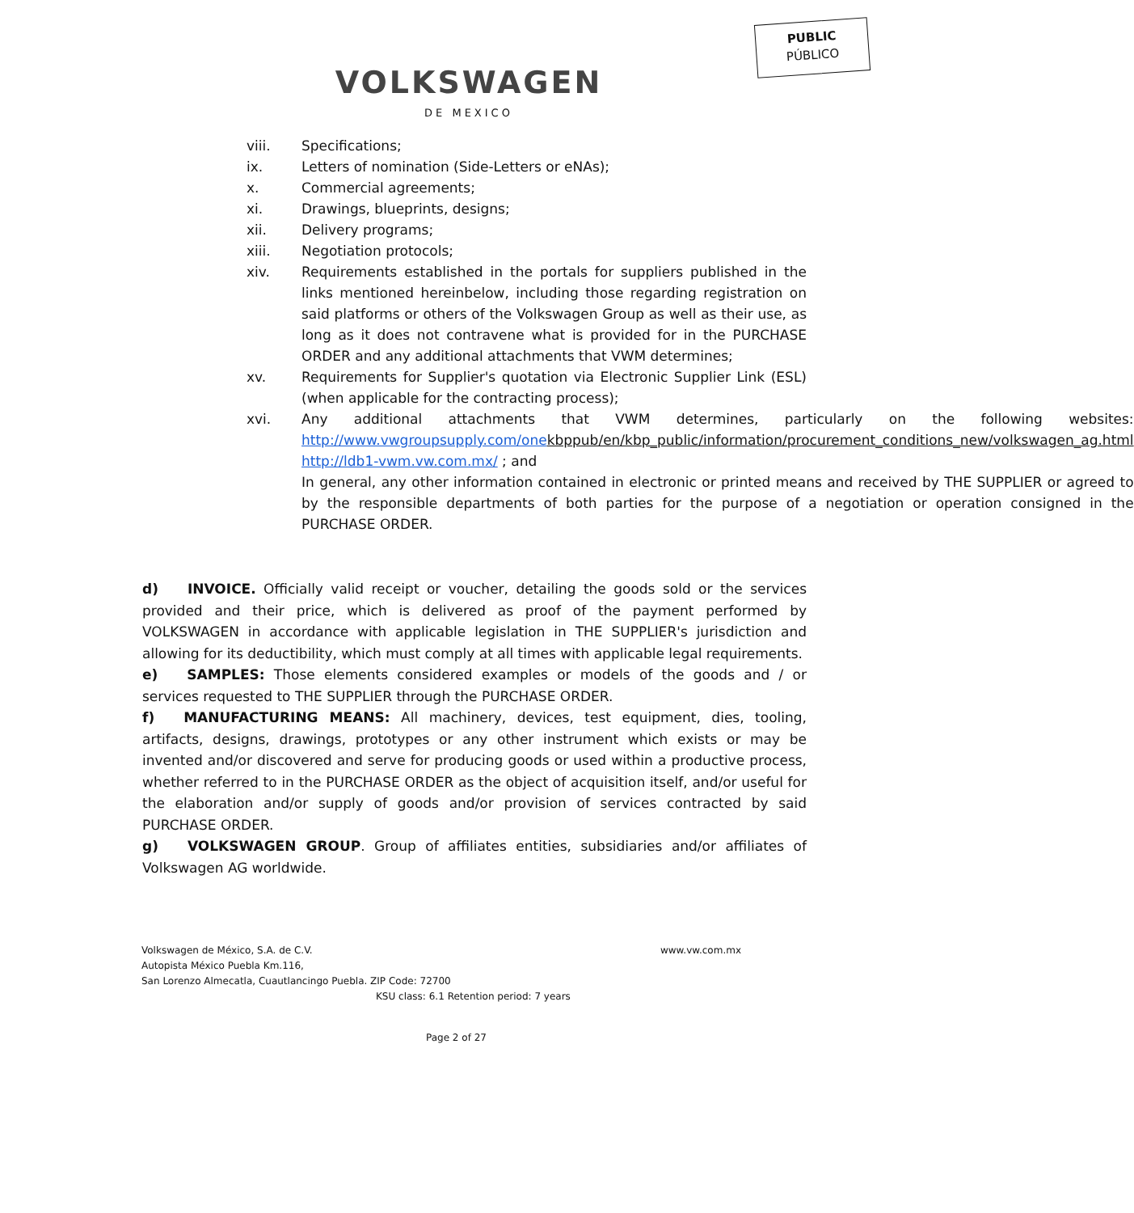PUBLIC
PÚBLICO
VOLKSWAGEN
DE MEXICO
viii. Specifications;
ix. Letters of nomination (Side-Letters or eNAs);
x. Commercial agreements;
xi. Drawings, blueprints, designs;
xii. Delivery programs;
xiii. Negotiation protocols;
xiv. Requirements established in the portals for suppliers published in the links mentioned hereinbelow, including those regarding registration on said platforms or others of the Volkswagen Group as well as their use, as long as it does not contravene what is provided for in the PURCHASE ORDER and any additional attachments that VWM determines;
xv. Requirements for Supplier's quotation via Electronic Supplier Link (ESL) (when applicable for the contracting process);
xvi. Any additional attachments that VWM determines, particularly on the following websites: http://www.vwgroupsupply.com/one kbppub/en/kbp_public/information/procurement_conditions_new/volkswagen_ag.html
http://ldb1-vwm.vw.com.mx/ ; and
In general, any other information contained in electronic or printed means and received by THE SUPPLIER or agreed to by the responsible departments of both parties for the purpose of a negotiation or operation consigned in the PURCHASE ORDER.
d) INVOICE. Officially valid receipt or voucher, detailing the goods sold or the services provided and their price, which is delivered as proof of the payment performed by VOLKSWAGEN in accordance with applicable legislation in THE SUPPLIER's jurisdiction and allowing for its deductibility, which must comply at all times with applicable legal requirements.
e) SAMPLES: Those elements considered examples or models of the goods and / or services requested to THE SUPPLIER through the PURCHASE ORDER.
f) MANUFACTURING MEANS: All machinery, devices, test equipment, dies, tooling, artifacts, designs, drawings, prototypes or any other instrument which exists or may be invented and/or discovered and serve for producing goods or used within a productive process, whether referred to in the PURCHASE ORDER as the object of acquisition itself, and/or useful for the elaboration and/or supply of goods and/or provision of services contracted by said PURCHASE ORDER.
g) VOLKSWAGEN GROUP. Group of affiliates entities, subsidiaries and/or affiliates of Volkswagen AG worldwide.
Volkswagen de México, S.A. de C.V. www.vw.com.mx
Autopista México Puebla Km.116,
San Lorenzo Almecatla, Cuautlancingo Puebla. ZIP Code: 72700
KSU class: 6.1 Retention period: 7 years
Page 2 of 27